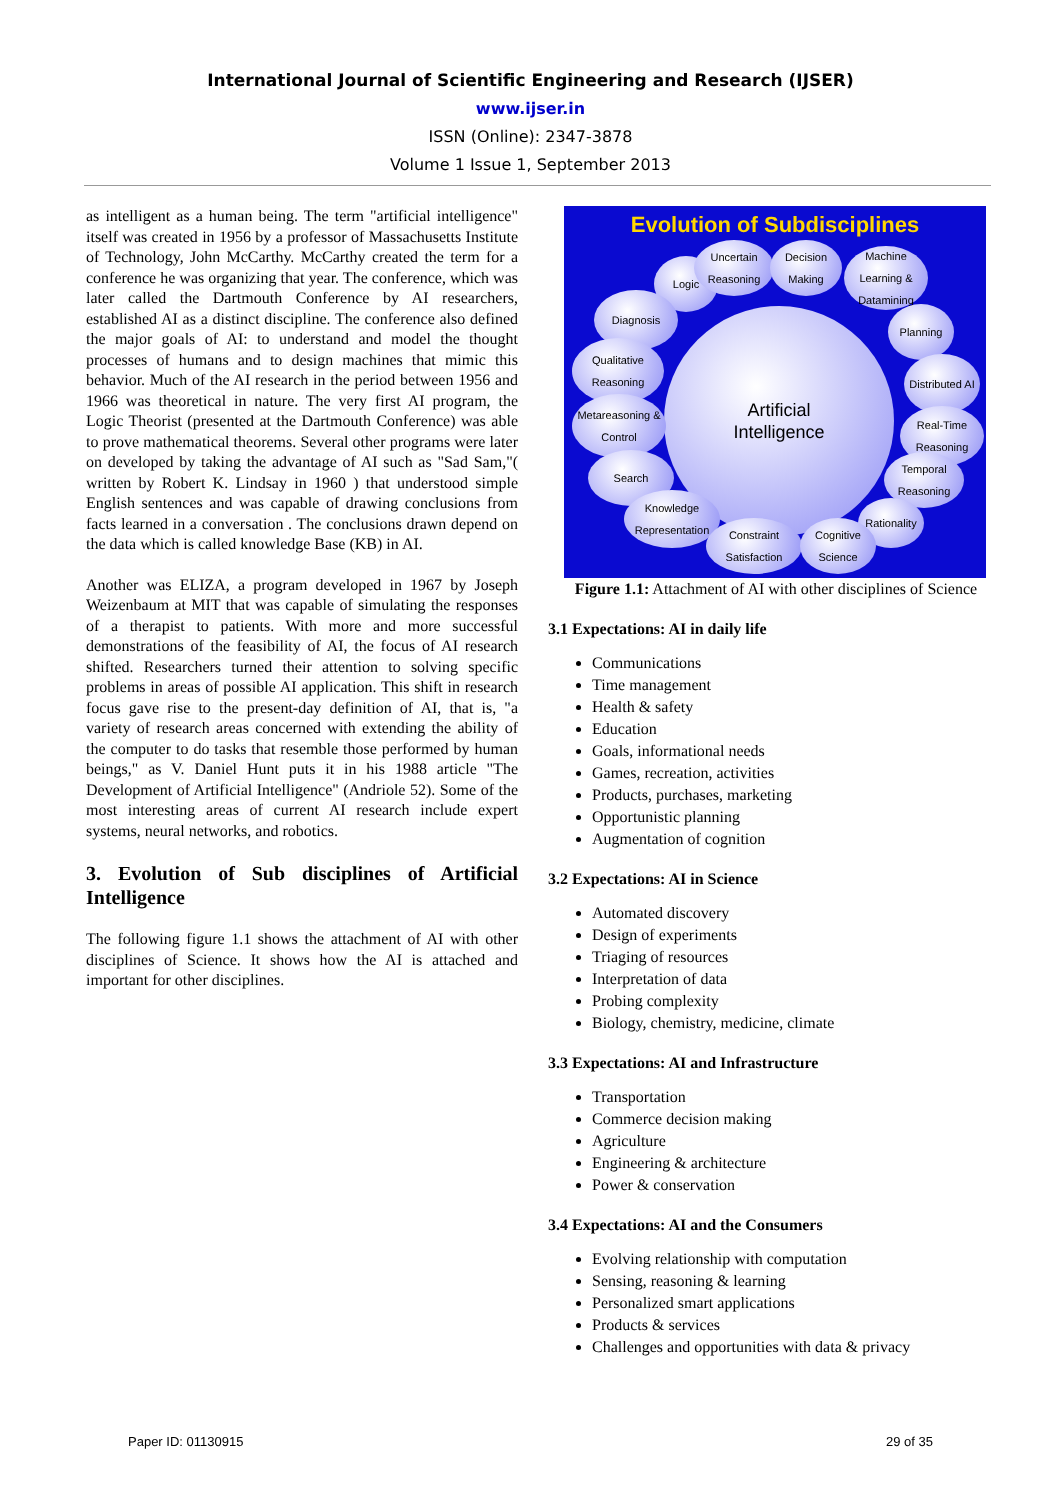International Journal of Scientific Engineering and Research (IJSER)
www.ijser.in
ISSN (Online): 2347-3878
Volume 1 Issue 1, September 2013
as intelligent as a human being. The term "artificial intelligence" itself was created in 1956 by a professor of Massachusetts Institute of Technology, John McCarthy. McCarthy created the term for a conference he was organizing that year. The conference, which was later called the Dartmouth Conference by AI researchers, established AI as a distinct discipline. The conference also defined the major goals of AI: to understand and model the thought processes of humans and to design machines that mimic this behavior. Much of the AI research in the period between 1956 and 1966 was theoretical in nature. The very first AI program, the Logic Theorist (presented at the Dartmouth Conference) was able to prove mathematical theorems. Several other programs were later on developed by taking the advantage of AI such as "Sad Sam,"( written by Robert K. Lindsay in 1960 ) that understood simple English sentences and was capable of drawing conclusions from facts learned in a conversation . The conclusions drawn depend on the data which is called knowledge Base (KB) in AI.
Another was ELIZA, a program developed in 1967 by Joseph Weizenbaum at MIT that was capable of simulating the responses of a therapist to patients. With more and more successful demonstrations of the feasibility of AI, the focus of AI research shifted. Researchers turned their attention to solving specific problems in areas of possible AI application. This shift in research focus gave rise to the present-day definition of AI, that is, "a variety of research areas concerned with extending the ability of the computer to do tasks that resemble those performed by human beings," as V. Daniel Hunt puts it in his 1988 article "The Development of Artificial Intelligence" (Andriole 52). Some of the most interesting areas of current AI research include expert systems, neural networks, and robotics.
3. Evolution of Sub disciplines of Artificial Intelligence
The following figure 1.1 shows the attachment of AI with other disciplines of Science. It shows how the AI is attached and important for other disciplines.
Evolution of Subdisciplines
Artificial
Intelligence
Logic
Uncertain Reasoning
Decision Making
Machine Learning & Datamining
Diagnosis
Planning
Qualitative Reasoning
Distributed AI
Metareasoning & Control
Real-Time Reasoning
Search
Temporal Reasoning
Knowledge Representation
Rationality
Constraint Satisfaction
Cognitive Science
Figure 1.1: Attachment of AI with other disciplines of Science
3.1 Expectations: AI in daily life
Communications
Time management
Health & safety
Education
Goals, informational needs
Games, recreation, activities
Products, purchases, marketing
Opportunistic planning
Augmentation of cognition
3.2 Expectations: AI in Science
Automated discovery
Design of experiments
Triaging of resources
Interpretation of data
Probing complexity
Biology, chemistry, medicine, climate
3.3 Expectations: AI and Infrastructure
Transportation
Commerce decision making
Agriculture
Engineering & architecture
Power & conservation
3.4 Expectations: AI and the Consumers
Evolving relationship with computation
Sensing, reasoning & learning
Personalized smart applications
Products & services
Challenges and opportunities with data & privacy
Paper ID: 01130915 29 of 35